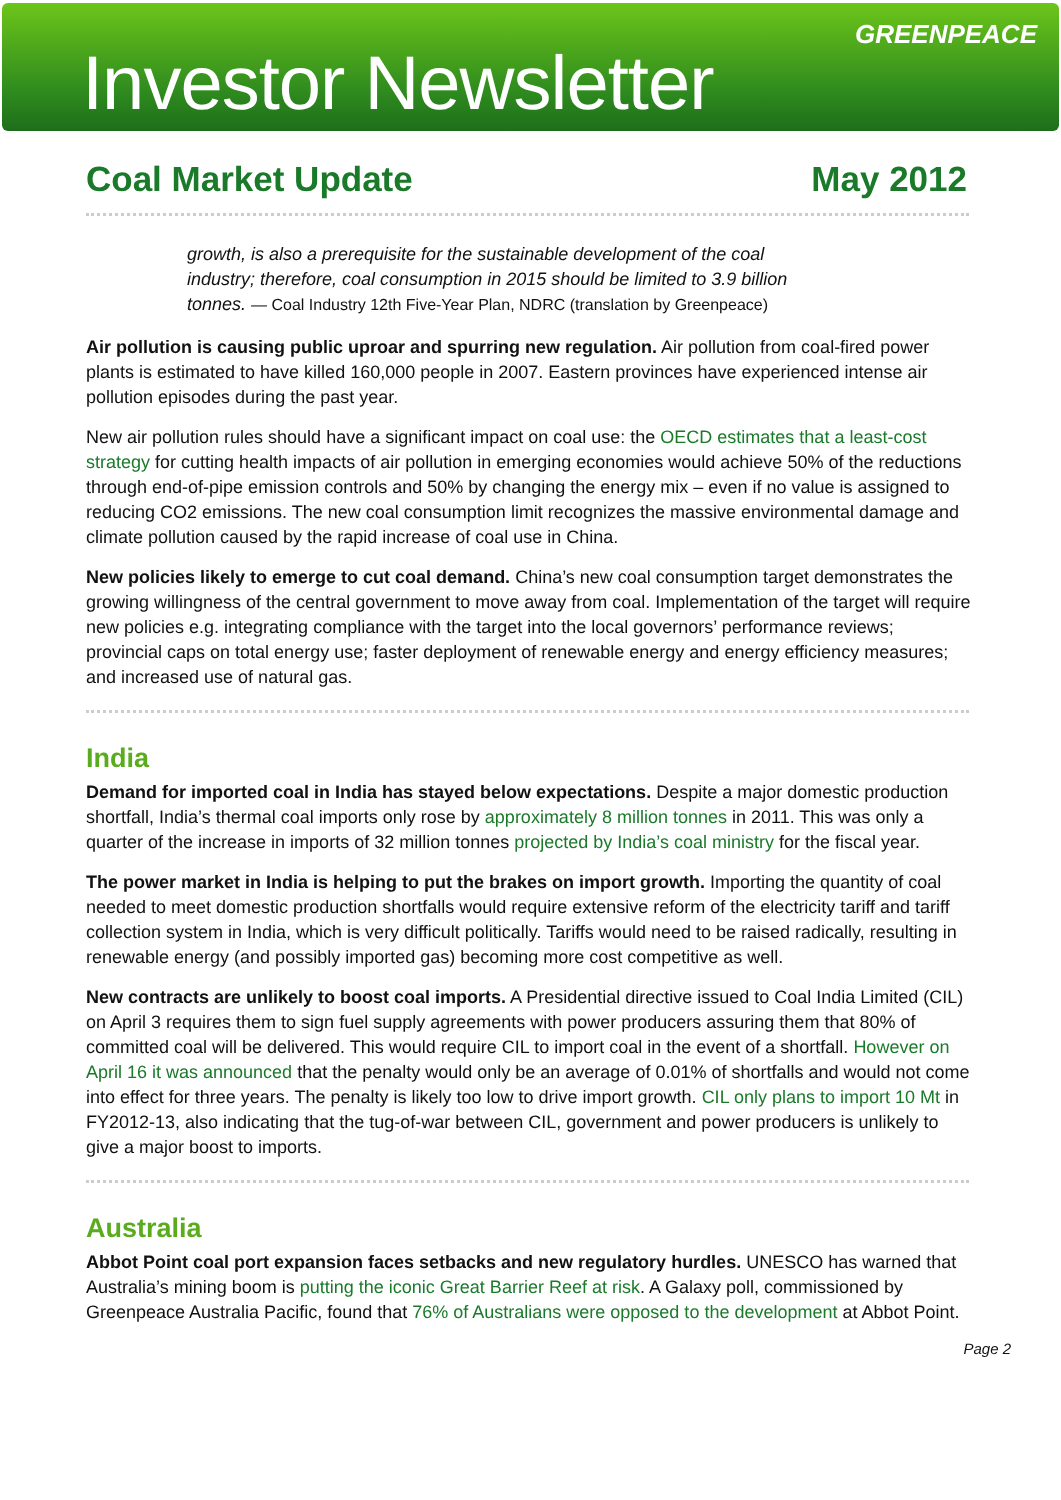Investor Newsletter
GREENPEACE
Coal Market Update May 2012
growth, is also a prerequisite for the sustainable development of the coal industry; therefore, coal consumption in 2015 should be limited to 3.9 billion tonnes. — Coal Industry 12th Five-Year Plan, NDRC (translation by Greenpeace)
Air pollution is causing public uproar and spurring new regulation. Air pollution from coal-fired power plants is estimated to have killed 160,000 people in 2007. Eastern provinces have experienced intense air pollution episodes during the past year.
New air pollution rules should have a significant impact on coal use: the OECD estimates that a least-cost strategy for cutting health impacts of air pollution in emerging economies would achieve 50% of the reductions through end-of-pipe emission controls and 50% by changing the energy mix – even if no value is assigned to reducing CO2 emissions. The new coal consumption limit recognizes the massive environmental damage and climate pollution caused by the rapid increase of coal use in China.
New policies likely to emerge to cut coal demand. China’s new coal consumption target demonstrates the growing willingness of the central government to move away from coal. Implementation of the target will require new policies e.g. integrating compliance with the target into the local governors’ performance reviews; provincial caps on total energy use; faster deployment of renewable energy and energy efficiency measures; and increased use of natural gas.
India
Demand for imported coal in India has stayed below expectations. Despite a major domestic production shortfall, India’s thermal coal imports only rose by approximately 8 million tonnes in 2011. This was only a quarter of the increase in imports of 32 million tonnes projected by India’s coal ministry for the fiscal year.
The power market in India is helping to put the brakes on import growth. Importing the quantity of coal needed to meet domestic production shortfalls would require extensive reform of the electricity tariff and tariff collection system in India, which is very difficult politically. Tariffs would need to be raised radically, resulting in renewable energy (and possibly imported gas) becoming more cost competitive as well.
New contracts are unlikely to boost coal imports. A Presidential directive issued to Coal India Limited (CIL) on April 3 requires them to sign fuel supply agreements with power producers assuring them that 80% of committed coal will be delivered. This would require CIL to import coal in the event of a shortfall. However on April 16 it was announced that the penalty would only be an average of 0.01% of shortfalls and would not come into effect for three years. The penalty is likely too low to drive import growth. CIL only plans to import 10 Mt in FY2012-13, also indicating that the tug-of-war between CIL, government and power producers is unlikely to give a major boost to imports.
Australia
Abbot Point coal port expansion faces setbacks and new regulatory hurdles. UNESCO has warned that Australia’s mining boom is putting the iconic Great Barrier Reef at risk. A Galaxy poll, commissioned by Greenpeace Australia Pacific, found that 76% of Australians were opposed to the development at Abbot Point.
Page 2